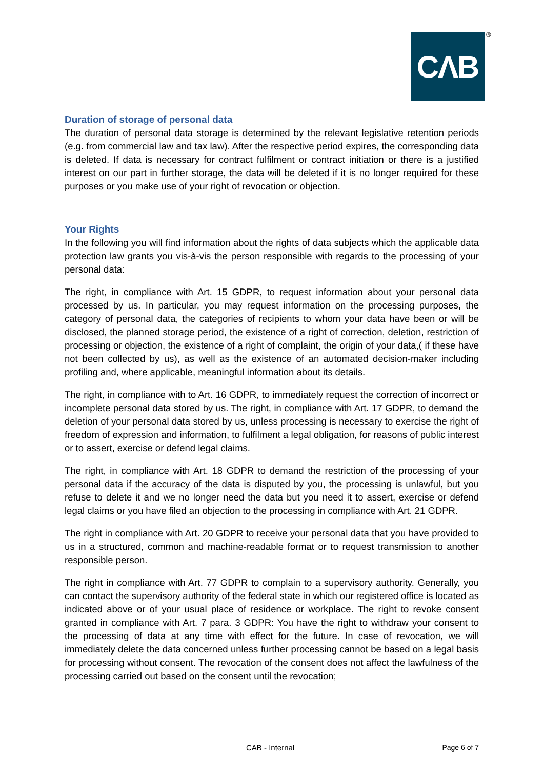CΛB ®
Duration of storage of personal data
The duration of personal data storage is determined by the relevant legislative retention periods (e.g. from commercial law and tax law). After the respective period expires, the corresponding data is deleted. If data is necessary for contract fulfilment or contract initiation or there is a justified interest on our part in further storage, the data will be deleted if it is no longer required for these purposes or you make use of your right of revocation or objection.
Your Rights
In the following you will find information about the rights of data subjects which the applicable data protection law grants you vis-à-vis the person responsible with regards to the processing of your personal data:
The right, in compliance with Art. 15 GDPR, to request information about your personal data processed by us. In particular, you may request information on the processing purposes, the category of personal data, the categories of recipients to whom your data have been or will be disclosed, the planned storage period, the existence of a right of correction, deletion, restriction of processing or objection, the existence of a right of complaint, the origin of your data,( if these have not been collected by us), as well as the existence of an automated decision-maker including profiling and, where applicable, meaningful information about its details.
The right, in compliance with to Art. 16 GDPR, to immediately request the correction of incorrect or incomplete personal data stored by us. The right, in compliance with Art. 17 GDPR, to demand the deletion of your personal data stored by us, unless processing is necessary to exercise the right of freedom of expression and information, to fulfilment a legal obligation, for reasons of public interest or to assert, exercise or defend legal claims.
The right, in compliance with Art. 18 GDPR to demand the restriction of the processing of your personal data if the accuracy of the data is disputed by you, the processing is unlawful, but you refuse to delete it and we no longer need the data but you need it to assert, exercise or defend legal claims or you have filed an objection to the processing in compliance with Art. 21 GDPR.
The right in compliance with Art. 20 GDPR to receive your personal data that you have provided to us in a structured, common and machine-readable format or to request transmission to another responsible person.
The right in compliance with Art. 77 GDPR to complain to a supervisory authority. Generally, you can contact the supervisory authority of the federal state in which our registered office is located as indicated above or of your usual place of residence or workplace. The right to revoke consent granted in compliance with Art. 7 para. 3 GDPR: You have the right to withdraw your consent to the processing of data at any time with effect for the future. In case of revocation, we will immediately delete the data concerned unless further processing cannot be based on a legal basis for processing without consent. The revocation of the consent does not affect the lawfulness of the processing carried out based on the consent until the revocation;
CAB - Internal Page 6 of 7